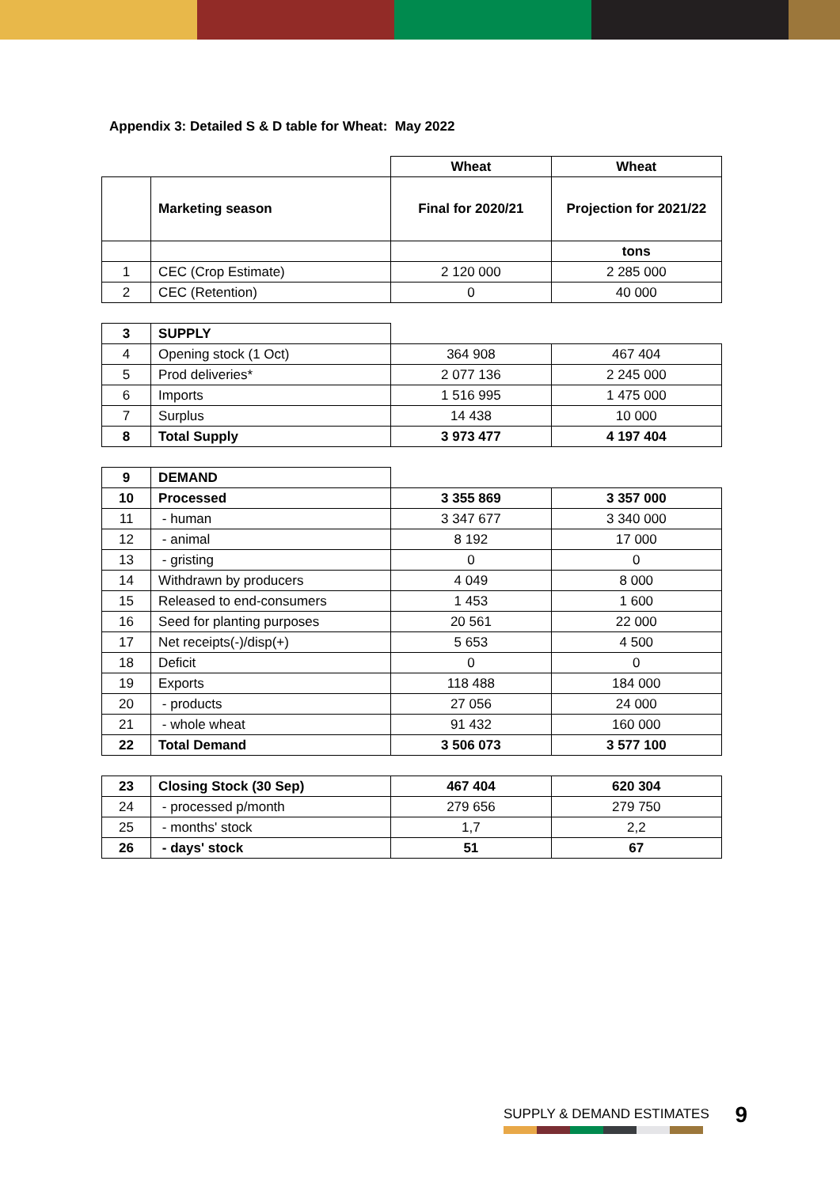Appendix 3: Detailed S & D table for Wheat: May 2022
| | | Wheat | Wheat |
| | Marketing season | Final for 2020/21 | Projection for 2021/22 |
| | | | tons |
| 1 | CEC (Crop Estimate) | 2 120 000 | 2 285 000 |
| 2 | CEC (Retention) | 0 | 40 000 |
| 3 | SUPPLY | | |
| 4 | Opening stock (1 Oct) | 364 908 | 467 404 |
| 5 | Prod deliveries* | 2 077 136 | 2 245 000 |
| 6 | Imports | 1 516 995 | 1 475 000 |
| 7 | Surplus | 14 438 | 10 000 |
| 8 | Total Supply | 3 973 477 | 4 197 404 |
| 9 | DEMAND | | |
| 10 | Processed | 3 355 869 | 3 357 000 |
| 11 | - human | 3 347 677 | 3 340 000 |
| 12 | - animal | 8 192 | 17 000 |
| 13 | - gristing | 0 | 0 |
| 14 | Withdrawn by producers | 4 049 | 8 000 |
| 15 | Released to end-consumers | 1 453 | 1 600 |
| 16 | Seed for planting purposes | 20 561 | 22 000 |
| 17 | Net receipts(-)/disp(+) | 5 653 | 4 500 |
| 18 | Deficit | 0 | 0 |
| 19 | Exports | 118 488 | 184 000 |
| 20 | - products | 27 056 | 24 000 |
| 21 | - whole wheat | 91 432 | 160 000 |
| 22 | Total Demand | 3 506 073 | 3 577 100 |
| 23 | Closing Stock (30 Sep) | 467 404 | 620 304 |
| 24 | - processed p/month | 279 656 | 279 750 |
| 25 | - months' stock | 1,7 | 2,2 |
| 26 | - days' stock | 51 | 67 |
SUPPLY & DEMAND ESTIMATES 9